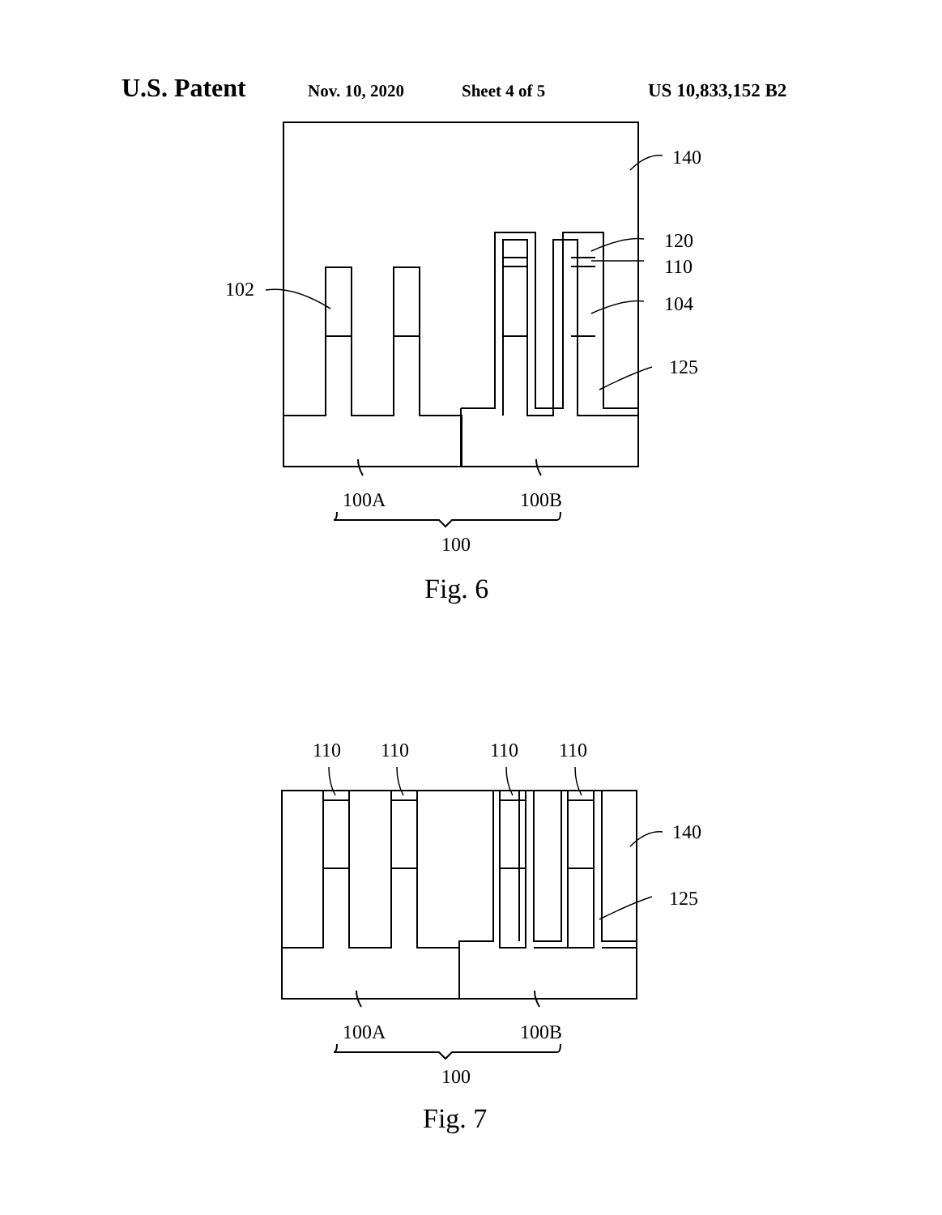U.S. Patent Nov. 10, 2020 Sheet 4 of 5 US 10,833,152 B2
140
120
110
104
125
102
100A
100B
100
Fig. 6
110
110
110
110
140
125
100A
100B
100
Fig. 7